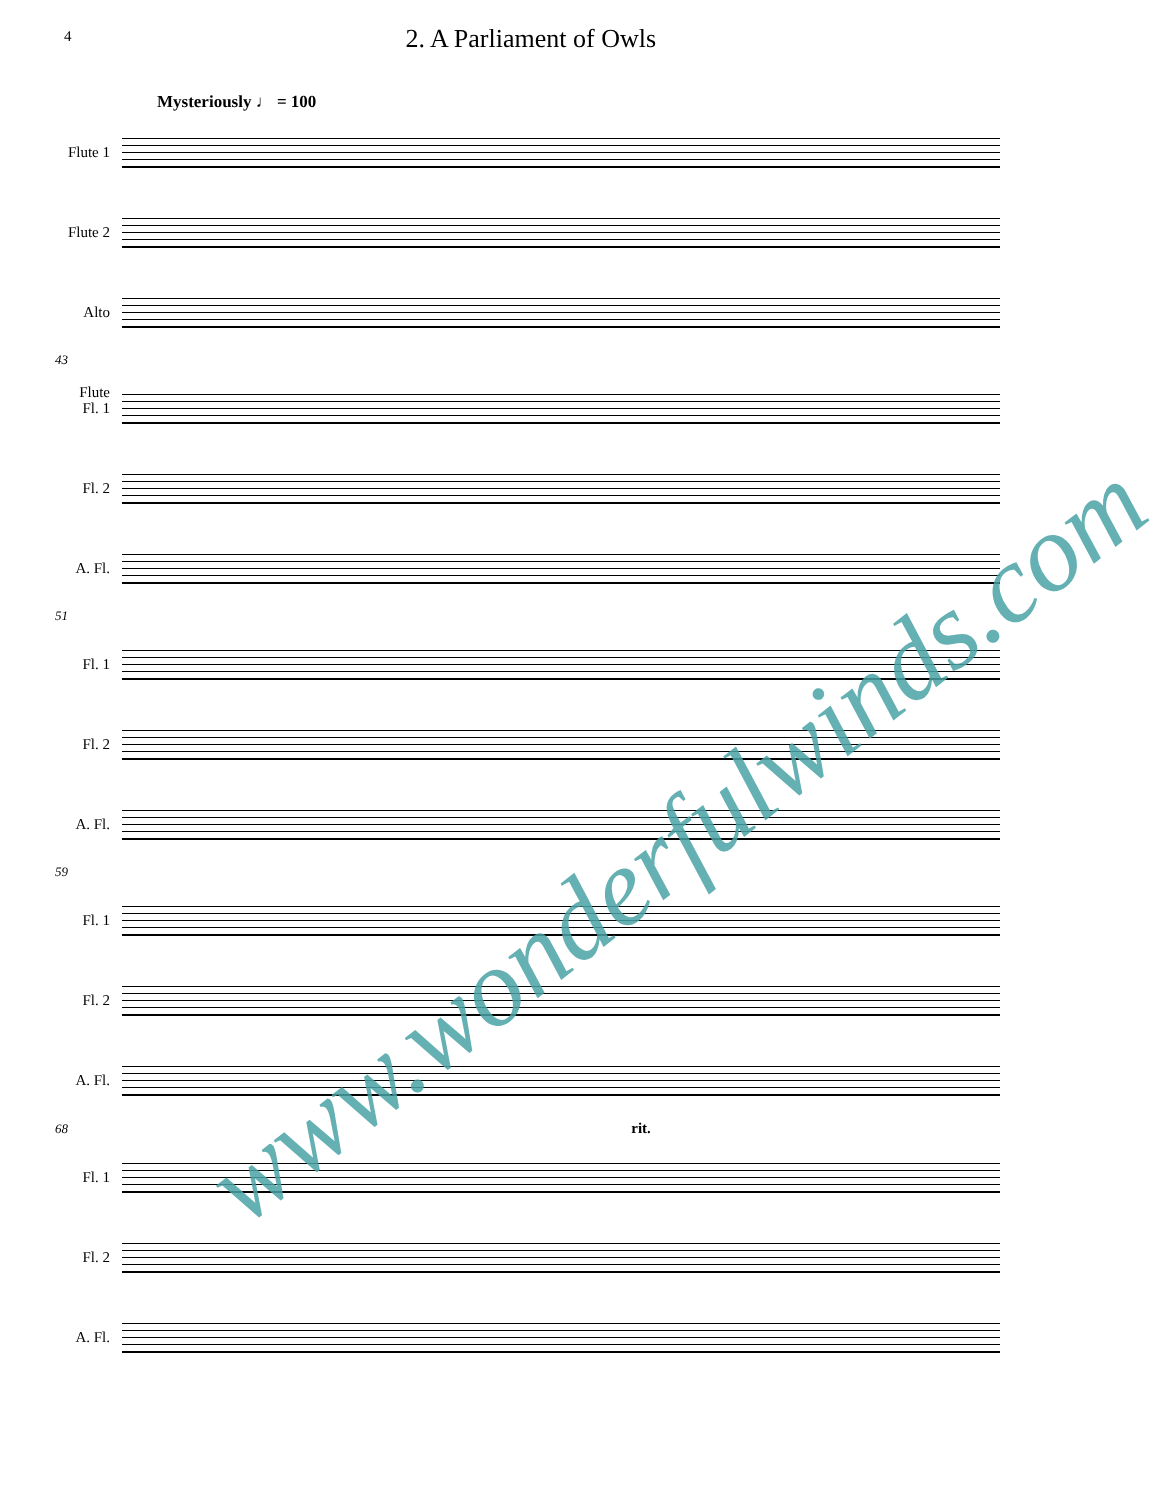4 2. A Parliament of Owls
Mysteriously ♩ = 100
Flute 1
Flute 2
Alto Flute
43
Fl. 1
Fl. 2
A. Fl.
51
Fl. 1
Fl. 2
A. Fl.
59
Fl. 1
Fl. 2
A. Fl.
68 rit.
Fl. 1
Fl. 2
A. Fl.
www.wonderfulwinds.com